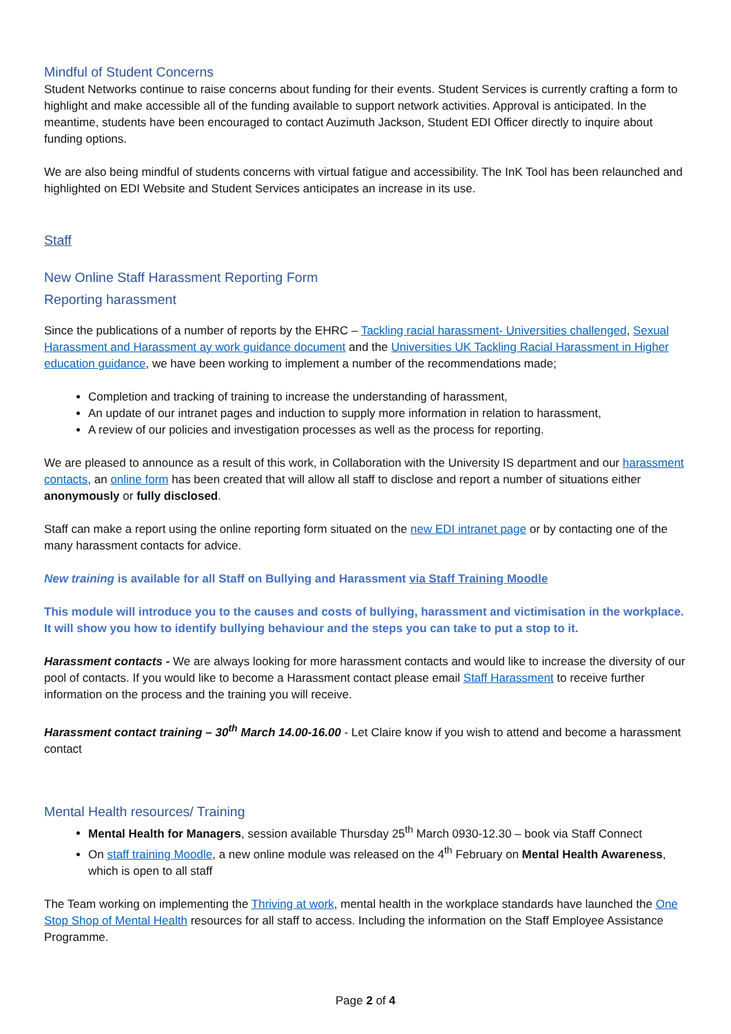Mindful of Student Concerns
Student Networks continue to raise concerns about funding for their events. Student Services is currently crafting a form to highlight and make accessible all of the funding available to support network activities. Approval is anticipated. In the meantime, students have been encouraged to contact Auzimuth Jackson, Student EDI Officer directly to inquire about funding options.
We are also being mindful of students concerns with virtual fatigue and accessibility. The InK Tool has been relaunched and highlighted on EDI Website and Student Services anticipates an increase in its use.
Staff
New Online Staff Harassment Reporting Form
Reporting harassment
Since the publications of a number of reports by the EHRC – Tackling racial harassment- Universities challenged, Sexual Harassment and Harassment ay work guidance document and the Universities UK Tackling Racial Harassment in Higher education guidance, we have been working to implement a number of the recommendations made;
Completion and tracking of training to increase the understanding of harassment,
An update of our intranet pages and induction to supply more information in relation to harassment,
A review of our policies and investigation processes as well as the process for reporting.
We are pleased to announce as a result of this work, in Collaboration with the University IS department and our harassment contacts, an online form has been created that will allow all staff to disclose and report a number of situations either anonymously or fully disclosed.
Staff can make a report using the online reporting form situated on the new EDI intranet page or by contacting one of the many harassment contacts for advice.
New training is available for all Staff on Bullying and Harassment via Staff Training Moodle
This module will introduce you to the causes and costs of bullying, harassment and victimisation in the workplace. It will show you how to identify bullying behaviour and the steps you can take to put a stop to it.
Harassment contacts - We are always looking for more harassment contacts and would like to increase the diversity of our pool of contacts. If you would like to become a Harassment contact please email Staff Harassment to receive further information on the process and the training you will receive.
Harassment contact training – 30<sup>th</sup> March 14.00-16.00 - Let Claire know if you wish to attend and become a harassment contact
Mental Health resources/ Training
Mental Health for Managers, session available Thursday 25<sup>th</sup> March 0930-12.30 – book via Staff Connect
On staff training Moodle, a new online module was released on the 4<sup>th</sup> February on Mental Health Awareness, which is open to all staff
The Team working on implementing the Thriving at work, mental health in the workplace standards have launched the One Stop Shop of Mental Health resources for all staff to access. Including the information on the Staff Employee Assistance Programme.
Page 2 of 4